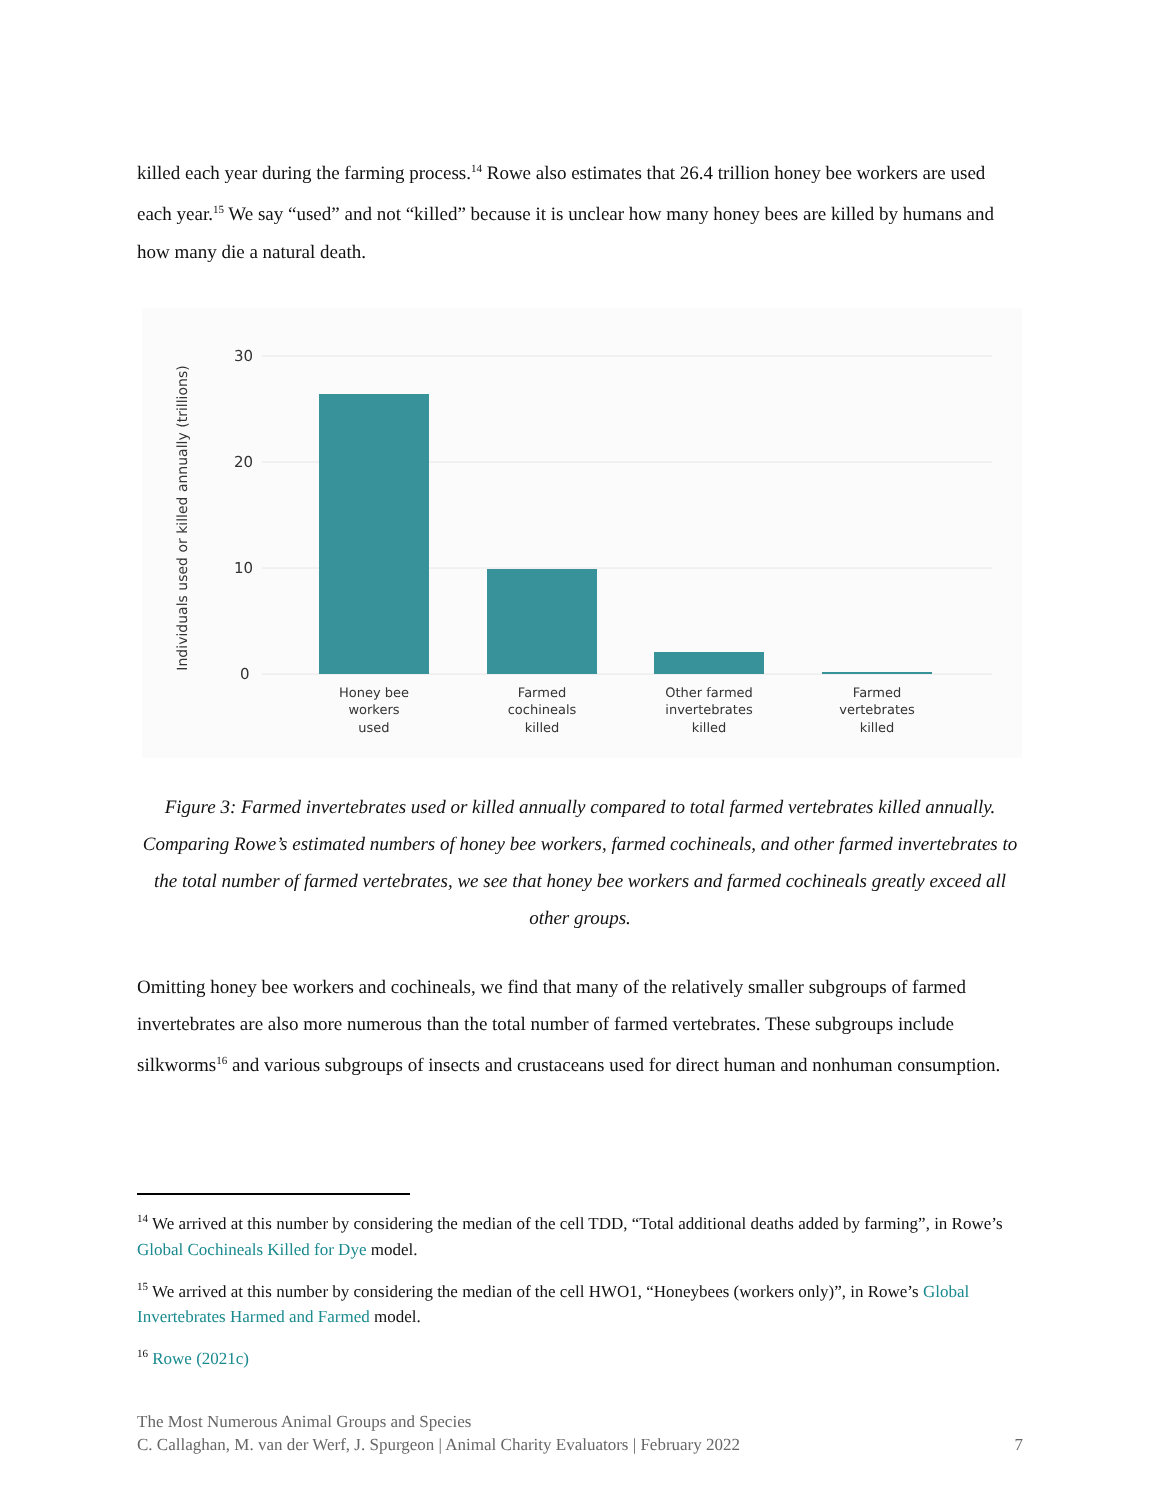killed each year during the farming process.<sup>14</sup> Rowe also estimates that 26.4 trillion honey bee workers are used each year.<sup>15</sup> We say “used” and not “killed” because it is unclear how many honey bees are killed by humans and how many die a natural death.
Individuals used or killed annually (trillions)
30
20
10
0
Honey bee
workers
used
Farmed
cochineals
killed
Other farmed
invertebrates
killed
Farmed
vertebrates
killed
Figure 3: Farmed invertebrates used or killed annually compared to total farmed vertebrates killed annually. Comparing Rowe’s estimated numbers of honey bee workers, farmed cochineals, and other farmed invertebrates to the total number of farmed vertebrates, we see that honey bee workers and farmed cochineals greatly exceed all other groups.
Omitting honey bee workers and cochineals, we find that many of the relatively smaller subgroups of farmed invertebrates are also more numerous than the total number of farmed vertebrates. These subgroups include silkworms<sup>16</sup> and various subgroups of insects and crustaceans used for direct human and nonhuman consumption.
<sup>14</sup> We arrived at this number by considering the median of the cell TDD, “Total additional deaths added by farming”, in Rowe’s Global Cochineals Killed for Dye model.
<sup>15</sup> We arrived at this number by considering the median of the cell HWO1, “Honeybees (workers only)”, in Rowe’s Global Invertebrates Harmed and Farmed model.
<sup>16</sup> Rowe (2021c)
The Most Numerous Animal Groups and Species
C. Callaghan, M. van der Werf, J. Spurgeon | Animal Charity Evaluators | February 2022
7